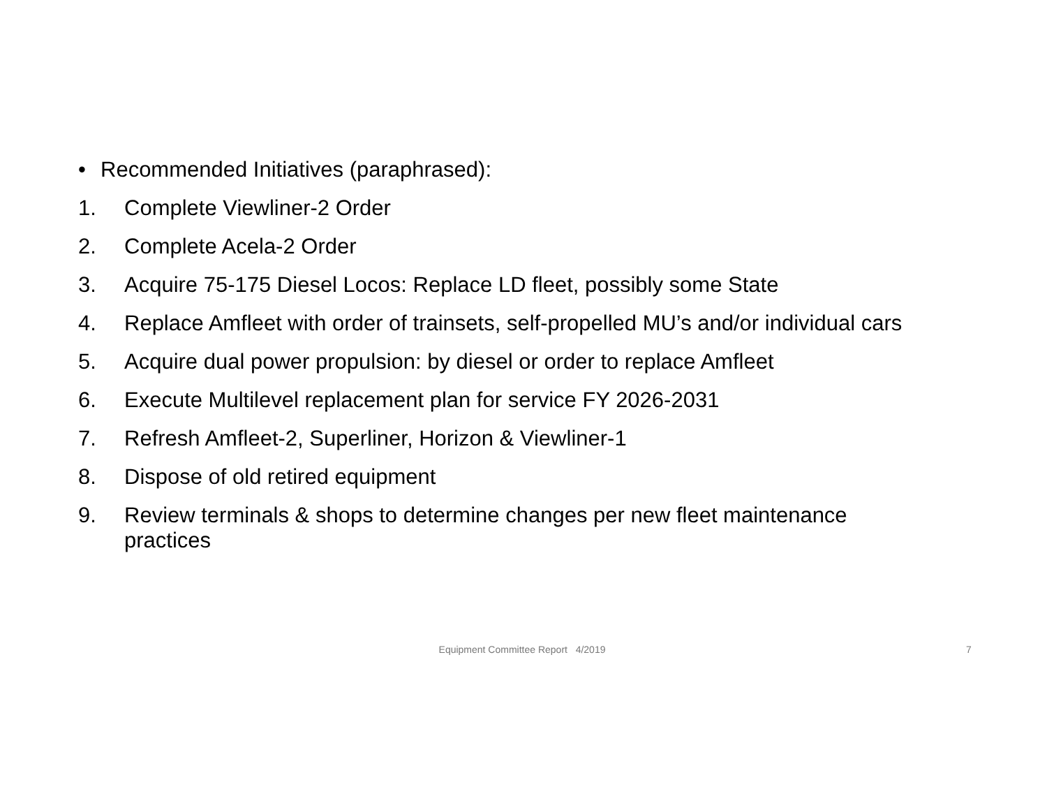• Recommended Initiatives (paraphrased):
1. Complete Viewliner-2 Order
2. Complete Acela-2 Order
3. Acquire 75-175 Diesel Locos: Replace LD fleet, possibly some State
4. Replace Amfleet with order of trainsets, self-propelled MU’s and/or individual cars
5. Acquire dual power propulsion: by diesel or order to replace Amfleet
6. Execute Multilevel replacement plan for service FY 2026-2031
7. Refresh Amfleet-2, Superliner, Horizon & Viewliner-1
8. Dispose of old retired equipment
9. Review terminals & shops to determine changes per new fleet maintenance practices
Equipment Committee Report 4/2019 7